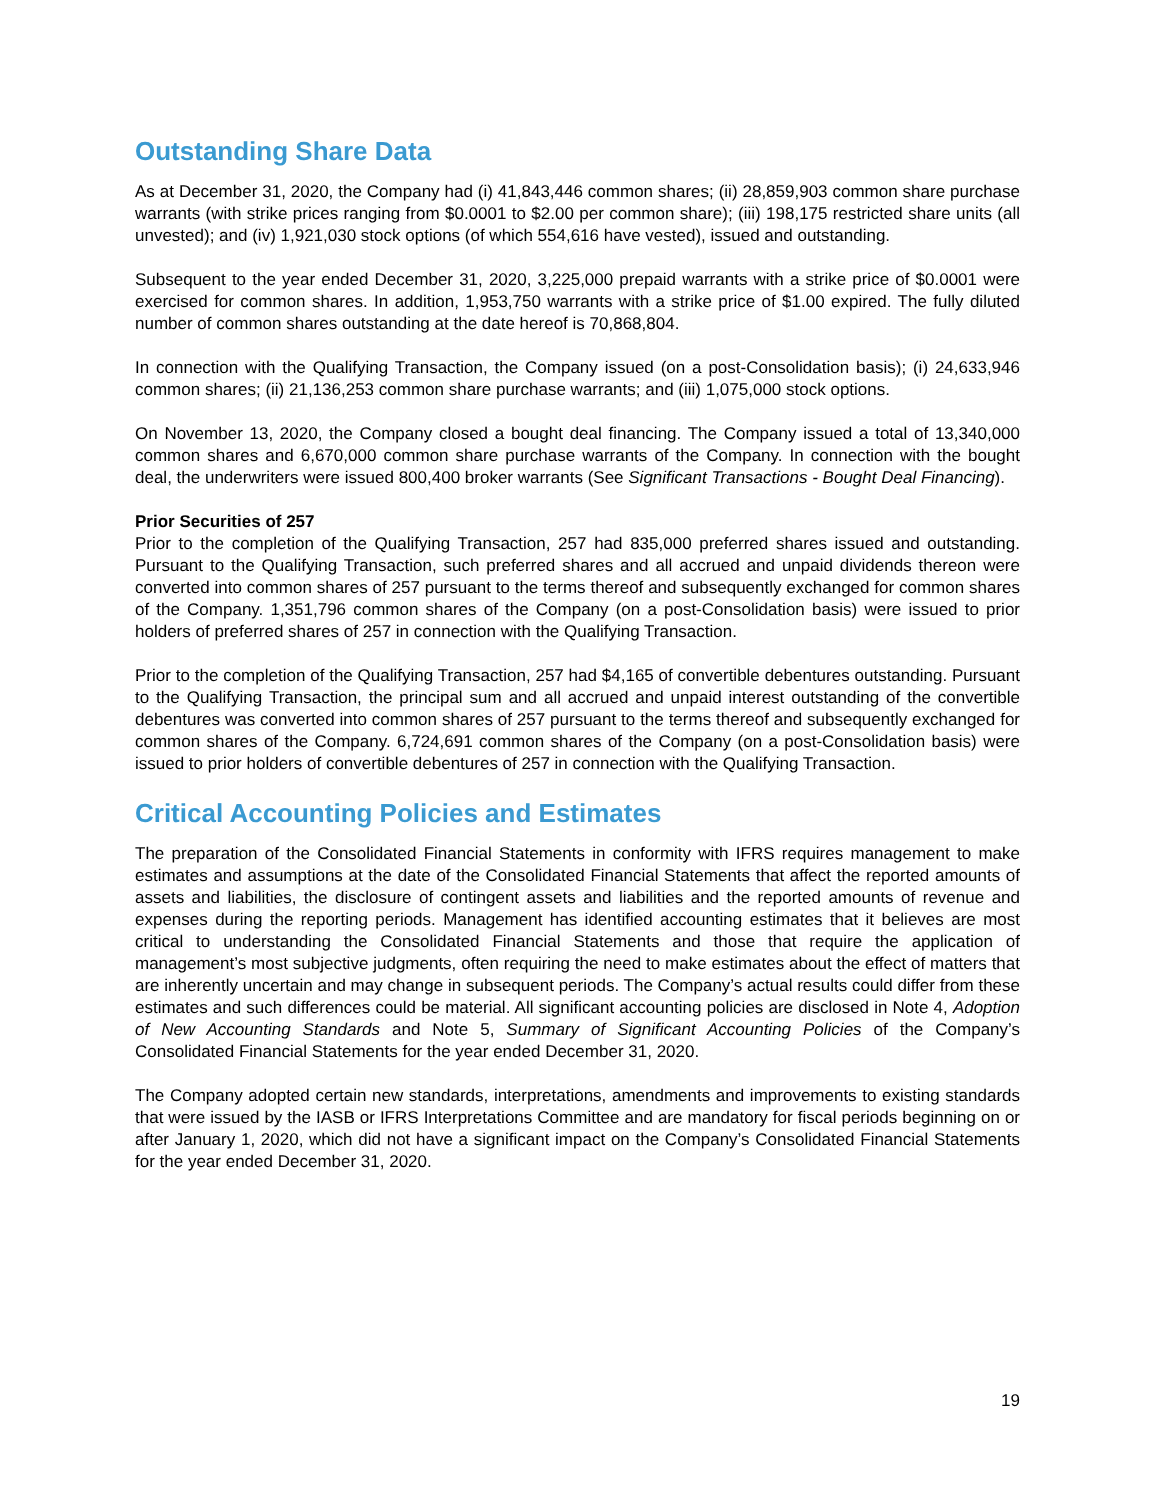Outstanding Share Data
As at December 31, 2020, the Company had (i) 41,843,446 common shares; (ii) 28,859,903 common share purchase warrants (with strike prices ranging from $0.0001 to $2.00 per common share); (iii) 198,175 restricted share units (all unvested); and (iv) 1,921,030 stock options (of which 554,616 have vested), issued and outstanding.
Subsequent to the year ended December 31, 2020, 3,225,000 prepaid warrants with a strike price of $0.0001 were exercised for common shares. In addition, 1,953,750 warrants with a strike price of $1.00 expired. The fully diluted number of common shares outstanding at the date hereof is 70,868,804.
In connection with the Qualifying Transaction, the Company issued (on a post-Consolidation basis); (i) 24,633,946 common shares; (ii) 21,136,253 common share purchase warrants; and (iii) 1,075,000 stock options.
On November 13, 2020, the Company closed a bought deal financing. The Company issued a total of 13,340,000 common shares and 6,670,000 common share purchase warrants of the Company. In connection with the bought deal, the underwriters were issued 800,400 broker warrants (See Significant Transactions - Bought Deal Financing).
Prior Securities of 257
Prior to the completion of the Qualifying Transaction, 257 had 835,000 preferred shares issued and outstanding. Pursuant to the Qualifying Transaction, such preferred shares and all accrued and unpaid dividends thereon were converted into common shares of 257 pursuant to the terms thereof and subsequently exchanged for common shares of the Company. 1,351,796 common shares of the Company (on a post-Consolidation basis) were issued to prior holders of preferred shares of 257 in connection with the Qualifying Transaction.
Prior to the completion of the Qualifying Transaction, 257 had $4,165 of convertible debentures outstanding. Pursuant to the Qualifying Transaction, the principal sum and all accrued and unpaid interest outstanding of the convertible debentures was converted into common shares of 257 pursuant to the terms thereof and subsequently exchanged for common shares of the Company. 6,724,691 common shares of the Company (on a post-Consolidation basis) were issued to prior holders of convertible debentures of 257 in connection with the Qualifying Transaction.
Critical Accounting Policies and Estimates
The preparation of the Consolidated Financial Statements in conformity with IFRS requires management to make estimates and assumptions at the date of the Consolidated Financial Statements that affect the reported amounts of assets and liabilities, the disclosure of contingent assets and liabilities and the reported amounts of revenue and expenses during the reporting periods. Management has identified accounting estimates that it believes are most critical to understanding the Consolidated Financial Statements and those that require the application of management’s most subjective judgments, often requiring the need to make estimates about the effect of matters that are inherently uncertain and may change in subsequent periods. The Company’s actual results could differ from these estimates and such differences could be material. All significant accounting policies are disclosed in Note 4, Adoption of New Accounting Standards and Note 5, Summary of Significant Accounting Policies of the Company’s Consolidated Financial Statements for the year ended December 31, 2020.
The Company adopted certain new standards, interpretations, amendments and improvements to existing standards that were issued by the IASB or IFRS Interpretations Committee and are mandatory for fiscal periods beginning on or after January 1, 2020, which did not have a significant impact on the Company’s Consolidated Financial Statements for the year ended December 31, 2020.
19